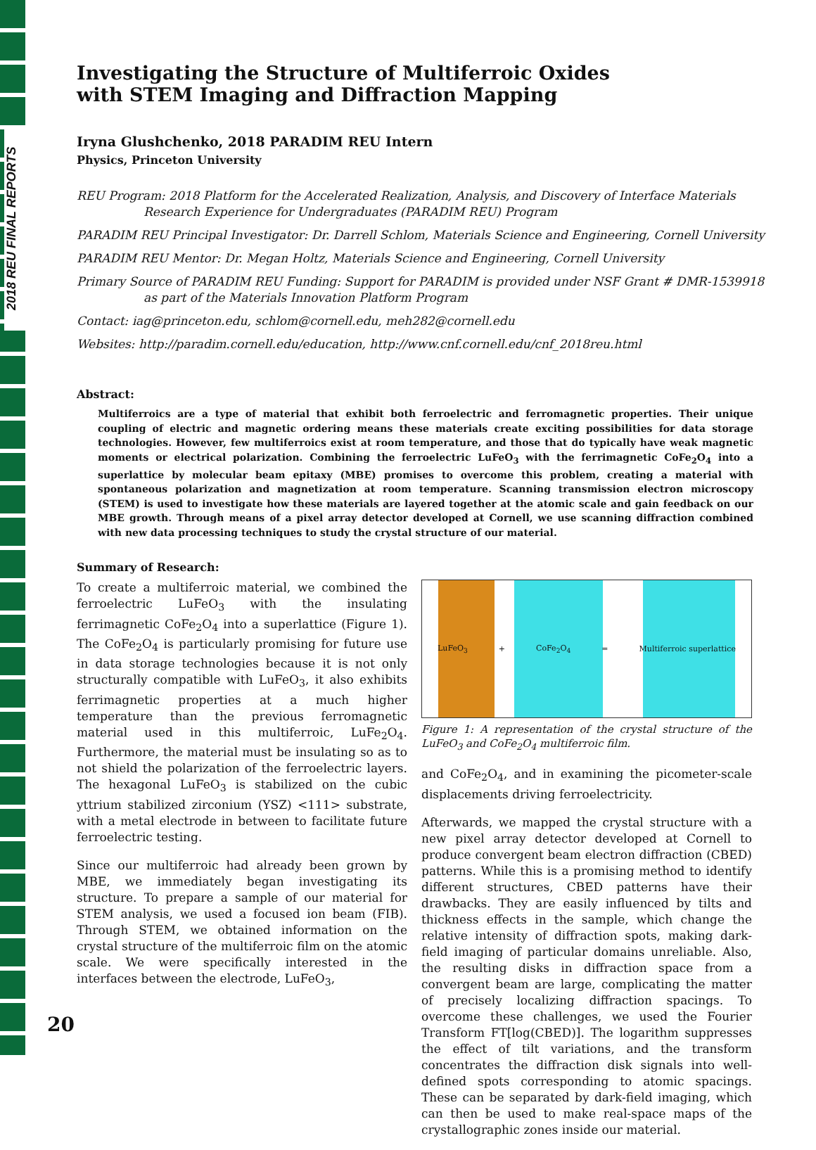2018 REU FINAL REPORTS
Investigating the Structure of Multiferroic Oxides
with STEM Imaging and Diffraction Mapping
Iryna Glushchenko, 2018 PARADIM REU Intern
Physics, Princeton University
REU Program: 2018 Platform for the Accelerated Realization, Analysis, and Discovery of Interface Materials
Research Experience for Undergraduates (PARADIM REU) Program
PARADIM REU Principal Investigator: Dr. Darrell Schlom, Materials Science and Engineering, Cornell University
PARADIM REU Mentor: Dr. Megan Holtz, Materials Science and Engineering, Cornell University
Primary Source of PARADIM REU Funding: Support for PARADIM is provided under NSF Grant # DMR-1539918
as part of the Materials Innovation Platform Program
Contact: iag@princeton.edu, schlom@cornell.edu, meh282@cornell.edu
Websites: http://paradim.cornell.edu/education, http://www.cnf.cornell.edu/cnf_2018reu.html
Abstract:
Multiferroics are a type of material that exhibit both ferroelectric and ferromagnetic properties. Their unique coupling of electric and magnetic ordering means these materials create exciting possibilities for data storage technologies. However, few multiferroics exist at room temperature, and those that do typically have weak magnetic moments or electrical polarization. Combining the ferroelectric LuFeO<sub>3</sub> with the ferrimagnetic CoFe<sub>2</sub>O<sub>4</sub> into a superlattice by molecular beam epitaxy (MBE) promises to overcome this problem, creating a material with spontaneous polarization and magnetization at room temperature. Scanning transmission electron microscopy (STEM) is used to investigate how these materials are layered together at the atomic scale and gain feedback on our MBE growth. Through means of a pixel array detector developed at Cornell, we use scanning diffraction combined with new data processing techniques to study the crystal structure of our material.
Summary of Research:
To create a multiferroic material, we combined the ferroelectric LuFeO<sub>3</sub> with the insulating ferrimagnetic CoFe<sub>2</sub>O<sub>4</sub> into a superlattice (Figure 1). The CoFe<sub>2</sub>O<sub>4</sub> is particularly promising for future use in data storage technologies because it is not only structurally compatible with LuFeO<sub>3</sub>, it also exhibits ferrimagnetic properties at a much higher temperature than the previous ferromagnetic material used in this multiferroic, LuFe<sub>2</sub>O<sub>4</sub>. Furthermore, the material must be insulating so as to not shield the polarization of the ferroelectric layers. The hexagonal LuFeO<sub>3</sub> is stabilized on the cubic yttrium stabilized zirconium (YSZ) <111> substrate, with a metal electrode in between to facilitate future ferroelectric testing.
Since our multiferroic had already been grown by MBE, we immediately began investigating its structure. To prepare a sample of our material for STEM analysis, we used a focused ion beam (FIB). Through STEM, we obtained information on the crystal structure of the multiferroic film on the atomic scale. We were specifically interested in the interfaces between the electrode, LuFeO<sub>3</sub>,
LuFeO<sub>3</sub> + CoFe<sub>2</sub>O<sub>4</sub> = Multiferroic superlattice
Figure 1: A representation of the crystal structure of the LuFeO<sub>3</sub> and CoFe<sub>2</sub>O<sub>4</sub> multiferroic film.
and CoFe<sub>2</sub>O<sub>4</sub>, and in examining the picometer-scale displacements driving ferroelectricity.
Afterwards, we mapped the crystal structure with a new pixel array detector developed at Cornell to produce convergent beam electron diffraction (CBED) patterns. While this is a promising method to identify different structures, CBED patterns have their drawbacks. They are easily influenced by tilts and thickness effects in the sample, which change the relative intensity of diffraction spots, making dark-field imaging of particular domains unreliable. Also, the resulting disks in diffraction space from a convergent beam are large, complicating the matter of precisely localizing diffraction spacings. To overcome these challenges, we used the Fourier Transform FT[log(CBED)]. The logarithm suppresses the effect of tilt variations, and the transform concentrates the diffraction disk signals into well-defined spots corresponding to atomic spacings. These can be separated by dark-field imaging, which can then be used to make real-space maps of the crystallographic zones inside our material.
20